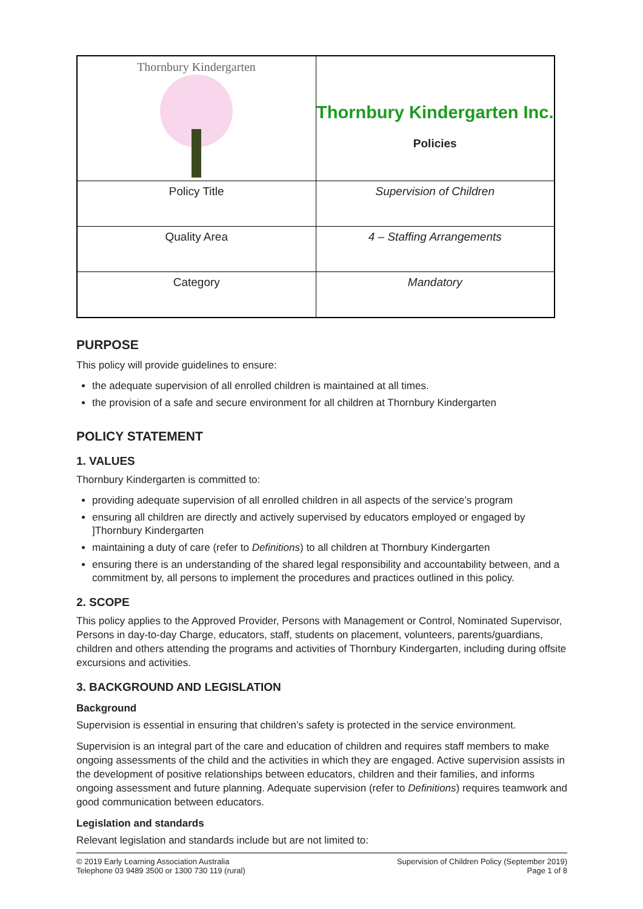| Thornbury Kindergarten | Thornbury Kindergarten Inc. Policies |
| Policy Title | Supervision of Children |
| Quality Area | 4 – Staffing Arrangements |
| Category | Mandatory |
PURPOSE
This policy will provide guidelines to ensure:
the adequate supervision of all enrolled children is maintained at all times.
the provision of a safe and secure environment for all children at Thornbury Kindergarten
POLICY STATEMENT
1. VALUES
Thornbury Kindergarten is committed to:
providing adequate supervision of all enrolled children in all aspects of the service’s program
ensuring all children are directly and actively supervised by educators employed or engaged by ]Thornbury Kindergarten
maintaining a duty of care (refer to Definitions) to all children at Thornbury Kindergarten
ensuring there is an understanding of the shared legal responsibility and accountability between, and a commitment by, all persons to implement the procedures and practices outlined in this policy.
2. SCOPE
This policy applies to the Approved Provider, Persons with Management or Control, Nominated Supervisor, Persons in day-to-day Charge, educators, staff, students on placement, volunteers, parents/guardians, children and others attending the programs and activities of Thornbury Kindergarten, including during offsite excursions and activities.
3. BACKGROUND AND LEGISLATION
Background
Supervision is essential in ensuring that children’s safety is protected in the service environment.
Supervision is an integral part of the care and education of children and requires staff members to make ongoing assessments of the child and the activities in which they are engaged. Active supervision assists in the development of positive relationships between educators, children and their families, and informs ongoing assessment and future planning. Adequate supervision (refer to Definitions) requires teamwork and good communication between educators.
Legislation and standards
Relevant legislation and standards include but are not limited to:
© 2019 Early Learning Association Australia
Telephone 03 9489 3500 or 1300 730 119 (rural)
Supervision of Children Policy (September 2019)
Page 1 of 8